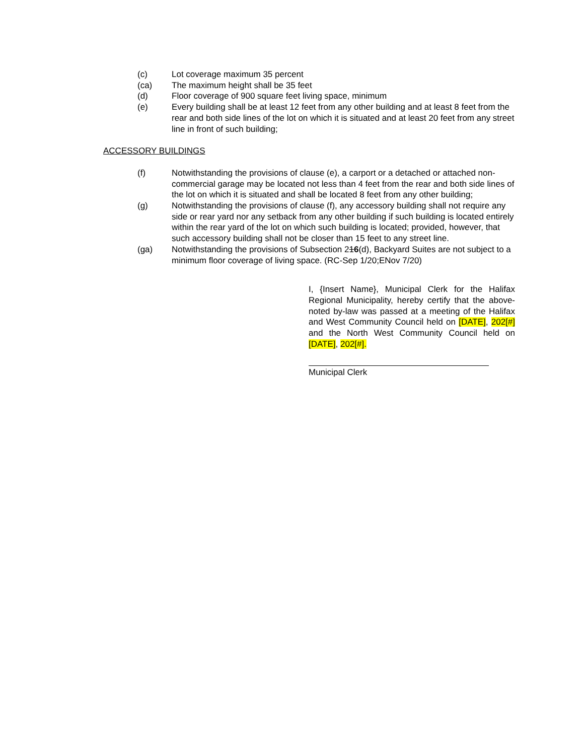(c) Lot coverage maximum 35 percent
(ca) The maximum height shall be 35 feet
(d) Floor coverage of 900 square feet living space, minimum
(e) Every building shall be at least 12 feet from any other building and at least 8 feet from the rear and both side lines of the lot on which it is situated and at least 20 feet from any street line in front of such building;
ACCESSORY BUILDINGS
(f) Notwithstanding the provisions of clause (e), a carport or a detached or attached non-commercial garage may be located not less than 4 feet from the rear and both side lines of the lot on which it is situated and shall be located 8 feet from any other building;
(g) Notwithstanding the provisions of clause (f), any accessory building shall not require any side or rear yard nor any setback from any other building if such building is located entirely within the rear yard of the lot on which such building is located; provided, however, that such accessory building shall not be closer than 15 feet to any street line.
(ga) Notwithstanding the provisions of Subsection 216(d), Backyard Suites are not subject to a minimum floor coverage of living space. (RC-Sep 1/20;ENov 7/20)
I, {Insert Name}, Municipal Clerk for the Halifax Regional Municipality, hereby certify that the above-noted by-law was passed at a meeting of the Halifax and West Community Council held on [DATE], 202[#] and the North West Community Council held on [DATE], 202[#].
Municipal Clerk